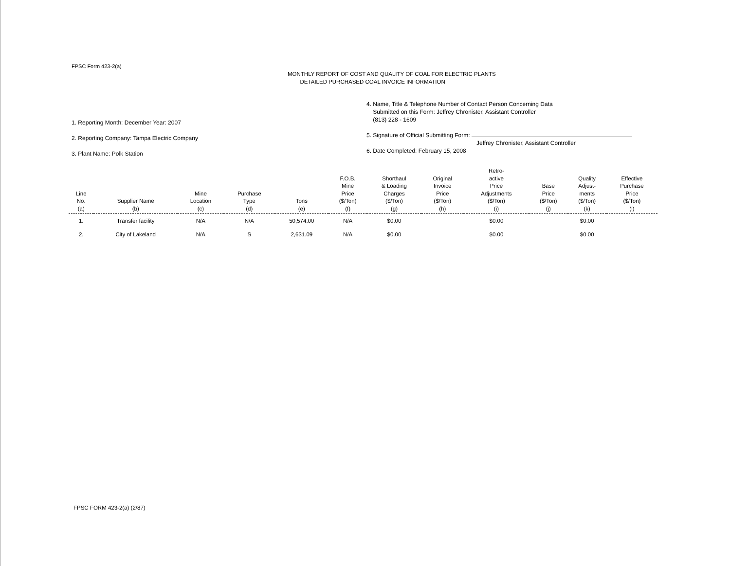FPSC Form 423-2(a)
MONTHLY REPORT OF COST AND QUALITY OF COAL FOR ELECTRIC PLANTS
DETAILED PURCHASED COAL INVOICE INFORMATION
1. Reporting Month: December Year: 2007
2. Reporting Company: Tampa Electric Company
3. Plant Name: Polk Station
4. Name, Title & Telephone Number of Contact Person Concerning Data
Submitted on this Form: Jeffrey Chronister, Assistant Controller
(813) 228 - 1609
5. Signature of Official Submitting Form:
Jeffrey Chronister, Assistant Controller
6. Date Completed: February 15, 2008
| Line No. (a) | Supplier Name (b) | Mine Location (c) | Purchase Type (d) | Tons (e) | F.O.B. Mine Price ($/Ton) (f) | Shorthaul & Loading Charges ($/Ton) (g) | Original Invoice Price ($/Ton) (h) | Retro- active Price Adjustments ($/Ton) (i) | Base Price ($/Ton) (j) | Quality Adjust- ments ($/Ton) (k) | Effective Purchase Price ($/Ton) (l) |
| --- | --- | --- | --- | --- | --- | --- | --- | --- | --- | --- | --- |
| 1. | Transfer facility | N/A | N/A | 50,574.00 | N/A | $0.00 | | $0.00 | | $0.00 | |
| 2. | City of Lakeland | N/A | S | 2,631.09 | N/A | $0.00 | | $0.00 | | $0.00 | |
FPSC FORM 423-2(a) (2/87)